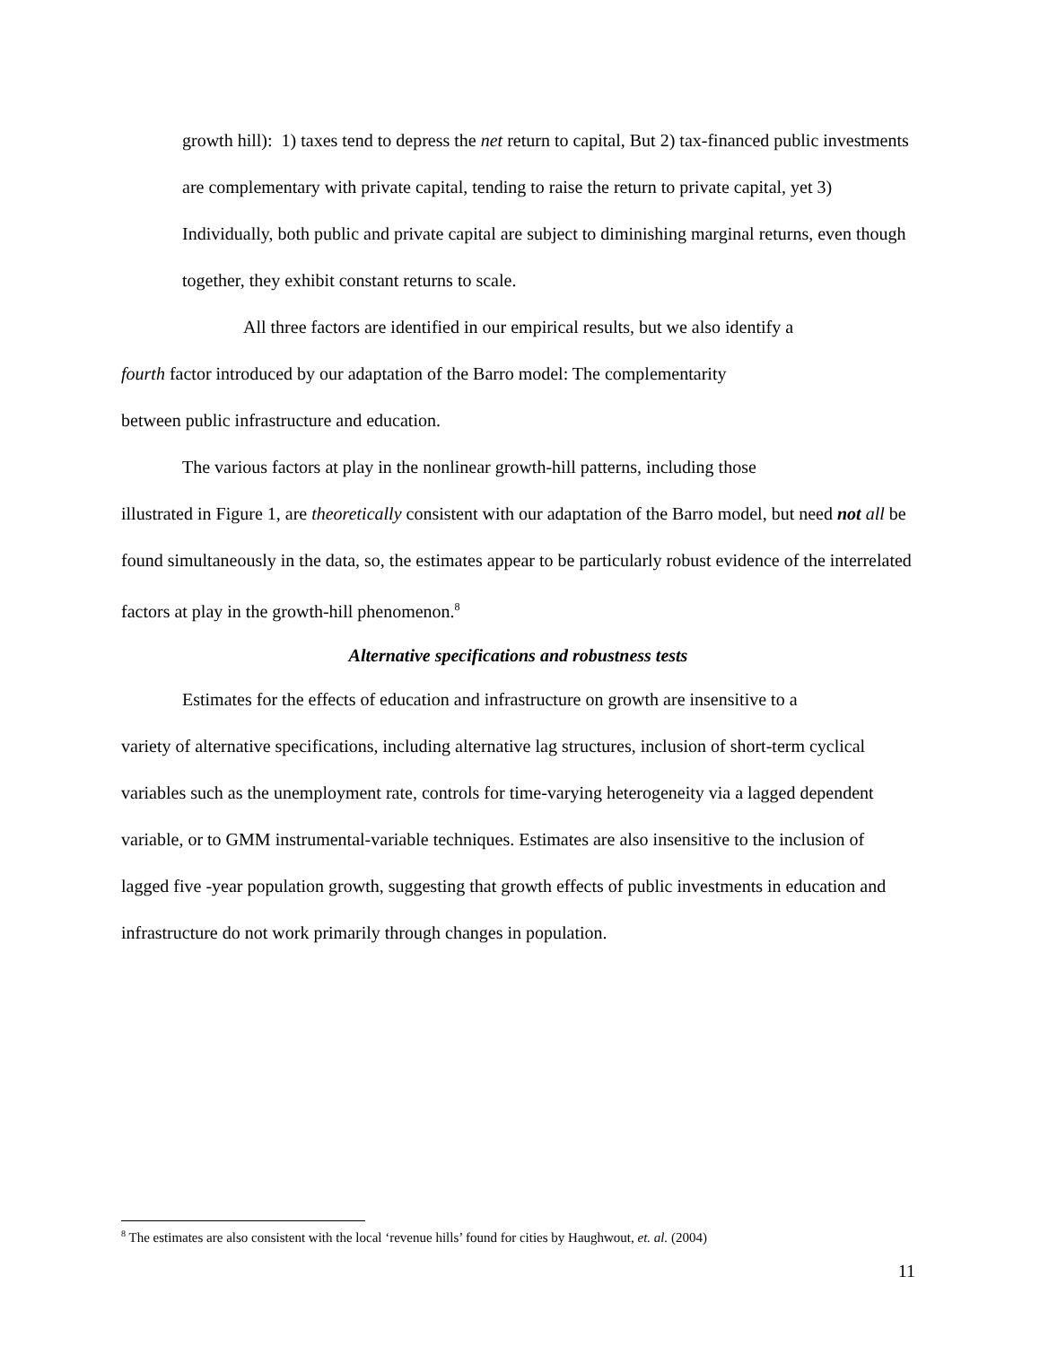growth hill): 1) taxes tend to depress the net return to capital, But 2) tax-financed public investments are complementary with private capital, tending to raise the return to private capital, yet 3) Individually, both public and private capital are subject to diminishing marginal returns, even though together, they exhibit constant returns to scale.
All three factors are identified in our empirical results, but we also identify a
fourth factor introduced by our adaptation of the Barro model: The complementarity
between public infrastructure and education.
The various factors at play in the nonlinear growth-hill patterns, including those
illustrated in Figure 1, are theoretically consistent with our adaptation of the Barro model, but need not all be found simultaneously in the data, so, the estimates appear to be particularly robust evidence of the interrelated factors at play in the growth-hill phenomenon.<sup>8</sup>
Alternative specifications and robustness tests
Estimates for the effects of education and infrastructure on growth are insensitive to a
variety of alternative specifications, including alternative lag structures, inclusion of short-term cyclical variables such as the unemployment rate, controls for time-varying heterogeneity via a lagged dependent variable, or to GMM instrumental-variable techniques. Estimates are also insensitive to the inclusion of lagged five -year population growth, suggesting that growth effects of public investments in education and infrastructure do not work primarily through changes in population.
<sup>8</sup> The estimates are also consistent with the local ‘revenue hills’ found for cities by Haughwout, et. al. (2004)
11